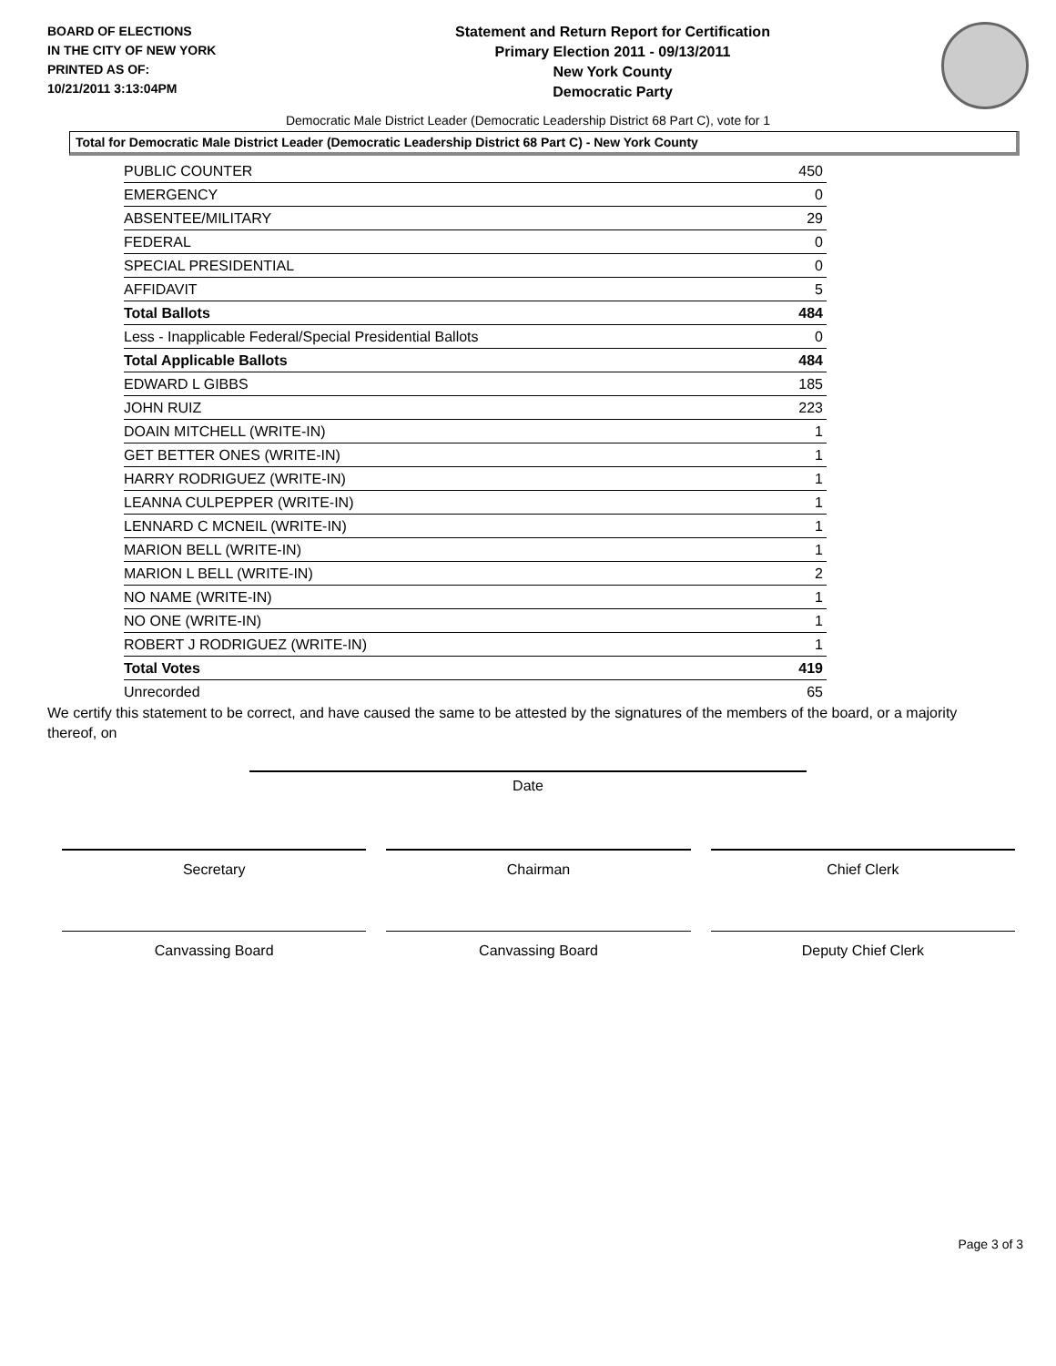BOARD OF ELECTIONS
IN THE CITY OF NEW YORK
PRINTED AS OF:
10/21/2011 3:13:04PM
Statement and Return Report for Certification
Primary Election 2011 - 09/13/2011
New York County
Democratic Party
Democratic Male District Leader (Democratic Leadership District 68 Part C), vote for 1
Total for Democratic Male District Leader (Democratic Leadership District 68 Part C) - New York County
| PUBLIC COUNTER | 450 |
| EMERGENCY | 0 |
| ABSENTEE/MILITARY | 29 |
| FEDERAL | 0 |
| SPECIAL PRESIDENTIAL | 0 |
| AFFIDAVIT | 5 |
| Total Ballots | 484 |
| Less - Inapplicable Federal/Special Presidential Ballots | 0 |
| Total Applicable Ballots | 484 |
| EDWARD L GIBBS | 185 |
| JOHN RUIZ | 223 |
| DOAIN MITCHELL (WRITE-IN) | 1 |
| GET BETTER ONES (WRITE-IN) | 1 |
| HARRY RODRIGUEZ (WRITE-IN) | 1 |
| LEANNA CULPEPPER (WRITE-IN) | 1 |
| LENNARD C MCNEIL (WRITE-IN) | 1 |
| MARION BELL (WRITE-IN) | 1 |
| MARION L BELL (WRITE-IN) | 2 |
| NO NAME (WRITE-IN) | 1 |
| NO ONE (WRITE-IN) | 1 |
| ROBERT J RODRIGUEZ (WRITE-IN) | 1 |
| Total Votes | 419 |
| Unrecorded | 65 |
We certify this statement to be correct, and have caused the same to be attested by the signatures of the members of the board, or a majority thereof, on
Date
Secretary Chairman Chief Clerk
Canvassing Board Canvassing Board Deputy Chief Clerk
Page 3 of 3